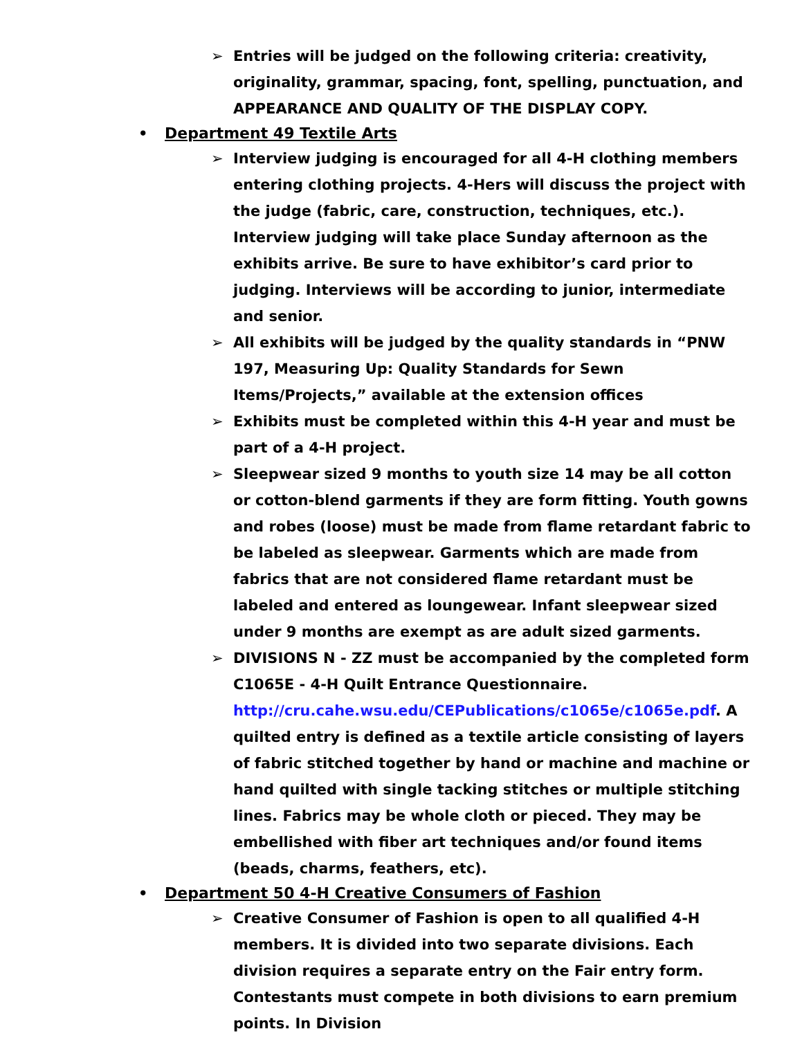➢ Entries will be judged on the following criteria: creativity, originality, grammar, spacing, font, spelling, punctuation, and APPEARANCE AND QUALITY OF THE DISPLAY COPY.
• Department 49 Textile Arts
➢ Interview judging is encouraged for all 4-H clothing members entering clothing projects. 4-Hers will discuss the project with the judge (fabric, care, construction, techniques, etc.). Interview judging will take place Sunday afternoon as the exhibits arrive. Be sure to have exhibitor’s card prior to judging. Interviews will be according to junior, intermediate and senior.
➢ All exhibits will be judged by the quality standards in “PNW 197, Measuring Up: Quality Standards for Sewn Items/Projects,” available at the extension offices
➢ Exhibits must be completed within this 4-H year and must be part of a 4-H project.
➢ Sleepwear sized 9 months to youth size 14 may be all cotton or cotton-blend garments if they are form fitting. Youth gowns and robes (loose) must be made from flame retardant fabric to be labeled as sleepwear. Garments which are made from fabrics that are not considered flame retardant must be labeled and entered as loungewear. Infant sleepwear sized under 9 months are exempt as are adult sized garments.
➢ DIVISIONS N - ZZ must be accompanied by the completed form C1065E - 4-H Quilt Entrance Questionnaire. http://cru.cahe.wsu.edu/CEPublications/c1065e/c1065e.pdf. A quilted entry is defined as a textile article consisting of layers of fabric stitched together by hand or machine and machine or hand quilted with single tacking stitches or multiple stitching lines. Fabrics may be whole cloth or pieced. They may be embellished with fiber art techniques and/or found items (beads, charms, feathers, etc).
• Department 50 4-H Creative Consumers of Fashion
➢ Creative Consumer of Fashion is open to all qualified 4-H members. It is divided into two separate divisions. Each division requires a separate entry on the Fair entry form. Contestants must compete in both divisions to earn premium points. In Division